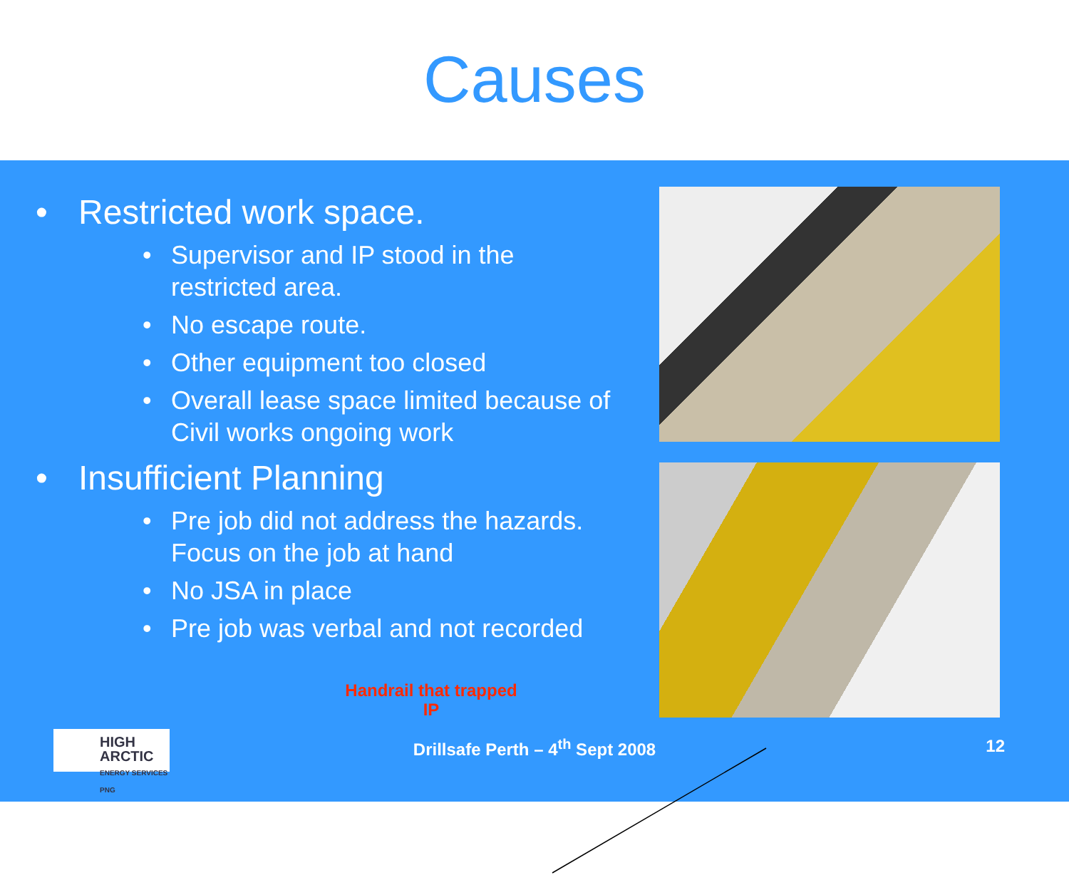Causes
• Restricted work space.
• Supervisor and IP stood in the restricted area.
• No escape route.
• Other equipment too closed
• Overall lease space limited because of Civil works ongoing work
• Insufficient Planning
• Pre job did not address the hazards. Focus on the job at hand
• No JSA in place
• Pre job was verbal and not recorded
Handrail that trapped IP
HIGH ARCTIC
ENERGY SERVICES PNG
Drillsafe Perth – 4<sup>th</sup> Sept 2008
12